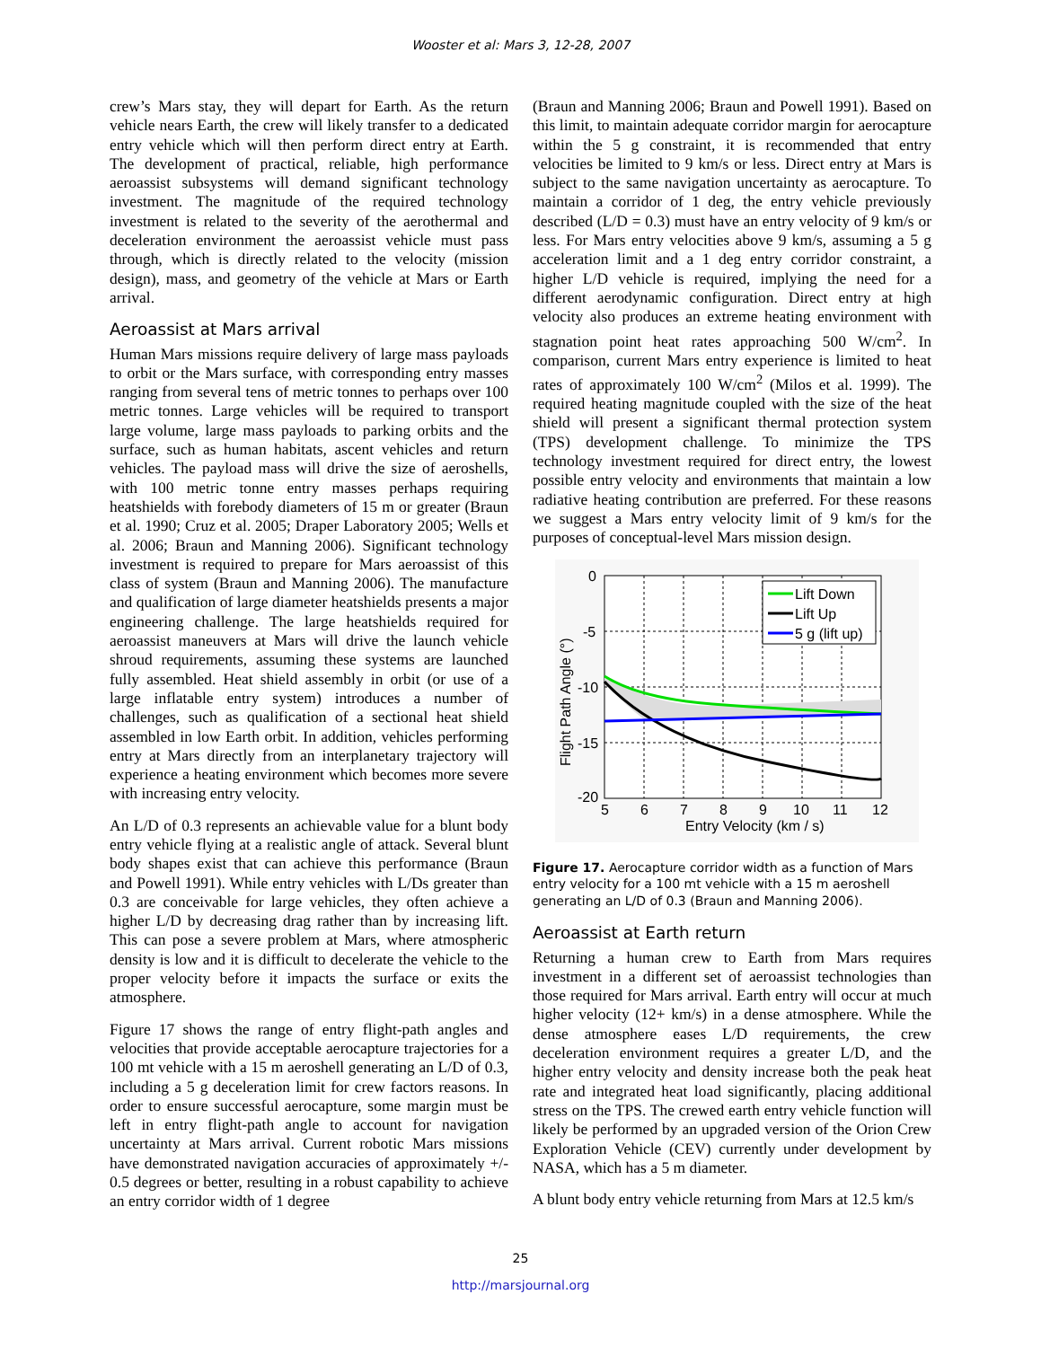Wooster et al: Mars 3, 12-28, 2007
crew’s Mars stay, they will depart for Earth. As the return vehicle nears Earth, the crew will likely transfer to a dedicated entry vehicle which will then perform direct entry at Earth. The development of practical, reliable, high performance aeroassist subsystems will demand significant technology investment. The magnitude of the required technology investment is related to the severity of the aerothermal and deceleration environment the aeroassist vehicle must pass through, which is directly related to the velocity (mission design), mass, and geometry of the vehicle at Mars or Earth arrival.
Aeroassist at Mars arrival
Human Mars missions require delivery of large mass payloads to orbit or the Mars surface, with corresponding entry masses ranging from several tens of metric tonnes to perhaps over 100 metric tonnes. Large vehicles will be required to transport large volume, large mass payloads to parking orbits and the surface, such as human habitats, ascent vehicles and return vehicles. The payload mass will drive the size of aeroshells, with 100 metric tonne entry masses perhaps requiring heatshields with forebody diameters of 15 m or greater (Braun et al. 1990; Cruz et al. 2005; Draper Laboratory 2005; Wells et al. 2006; Braun and Manning 2006). Significant technology investment is required to prepare for Mars aeroassist of this class of system (Braun and Manning 2006). The manufacture and qualification of large diameter heatshields presents a major engineering challenge. The large heatshields required for aeroassist maneuvers at Mars will drive the launch vehicle shroud requirements, assuming these systems are launched fully assembled. Heat shield assembly in orbit (or use of a large inflatable entry system) introduces a number of challenges, such as qualification of a sectional heat shield assembled in low Earth orbit. In addition, vehicles performing entry at Mars directly from an interplanetary trajectory will experience a heating environment which becomes more severe with increasing entry velocity.
An L/D of 0.3 represents an achievable value for a blunt body entry vehicle flying at a realistic angle of attack. Several blunt body shapes exist that can achieve this performance (Braun and Powell 1991). While entry vehicles with L/Ds greater than 0.3 are conceivable for large vehicles, they often achieve a higher L/D by decreasing drag rather than by increasing lift. This can pose a severe problem at Mars, where atmospheric density is low and it is difficult to decelerate the vehicle to the proper velocity before it impacts the surface or exits the atmosphere.
Figure 17 shows the range of entry flight-path angles and velocities that provide acceptable aerocapture trajectories for a 100 mt vehicle with a 15 m aeroshell generating an L/D of 0.3, including a 5 g deceleration limit for crew factors reasons. In order to ensure successful aerocapture, some margin must be left in entry flight-path angle to account for navigation uncertainty at Mars arrival. Current robotic Mars missions have demonstrated navigation accuracies of approximately +/- 0.5 degrees or better, resulting in a robust capability to achieve an entry corridor width of 1 degree
(Braun and Manning 2006; Braun and Powell 1991). Based on this limit, to maintain adequate corridor margin for aerocapture within the 5 g constraint, it is recommended that entry velocities be limited to 9 km/s or less. Direct entry at Mars is subject to the same navigation uncertainty as aerocapture. To maintain a corridor of 1 deg, the entry vehicle previously described (L/D = 0.3) must have an entry velocity of 9 km/s or less. For Mars entry velocities above 9 km/s, assuming a 5 g acceleration limit and a 1 deg entry corridor constraint, a higher L/D vehicle is required, implying the need for a different aerodynamic configuration. Direct entry at high velocity also produces an extreme heating environment with stagnation point heat rates approaching 500 W/cm<sup>2</sup>. In comparison, current Mars entry experience is limited to heat rates of approximately 100 W/cm<sup>2</sup> (Milos et al. 1999). The required heating magnitude coupled with the size of the heat shield will present a significant thermal protection system (TPS) development challenge. To minimize the TPS technology investment required for direct entry, the lowest possible entry velocity and environments that maintain a low radiative heating contribution are preferred. For these reasons we suggest a Mars entry velocity limit of 9 km/s for the purposes of conceptual-level Mars mission design.
Lift Down
Lift Up
5 g (lift up)
0
-5
-10
-15
-20
5
6
7
8
9
10
11
12
Entry Velocity (km / s)
Flight Path Angle (°)
Figure 17. Aerocapture corridor width as a function of Mars entry velocity for a 100 mt vehicle with a 15 m aeroshell generating an L/D of 0.3 (Braun and Manning 2006).
Aeroassist at Earth return
Returning a human crew to Earth from Mars requires investment in a different set of aeroassist technologies than those required for Mars arrival. Earth entry will occur at much higher velocity (12+ km/s) in a dense atmosphere. While the dense atmosphere eases L/D requirements, the crew deceleration environment requires a greater L/D, and the higher entry velocity and density increase both the peak heat rate and integrated heat load significantly, placing additional stress on the TPS. The crewed earth entry vehicle function will likely be performed by an upgraded version of the Orion Crew Exploration Vehicle (CEV) currently under development by NASA, which has a 5 m diameter.
A blunt body entry vehicle returning from Mars at 12.5 km/s
25
http://marsjournal.org